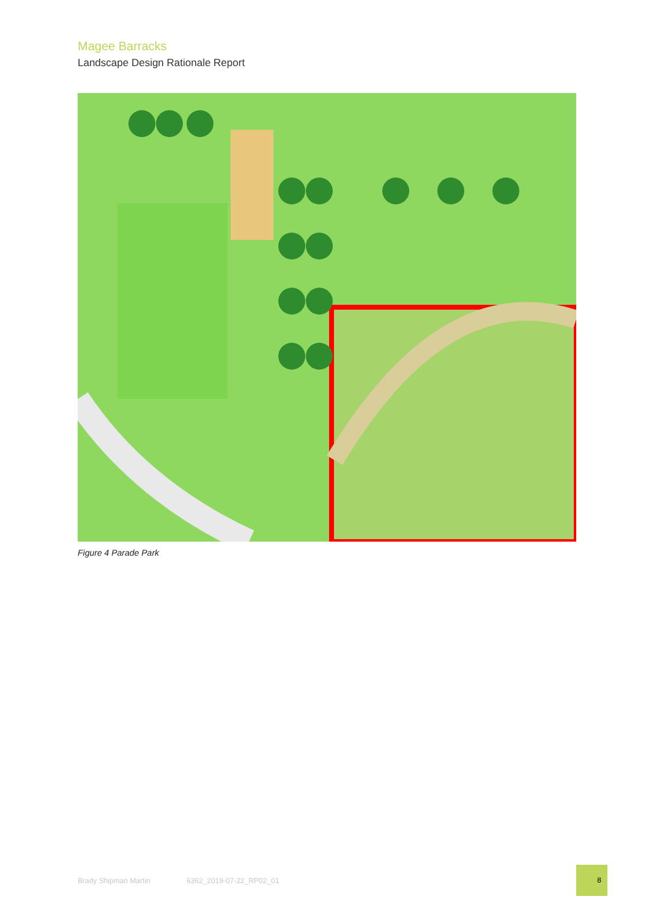Magee Barracks
Landscape Design Rationale Report
Figure 4 Parade Park
Brady Shipman Martin 6362_2019-07-22_RP02_01
8